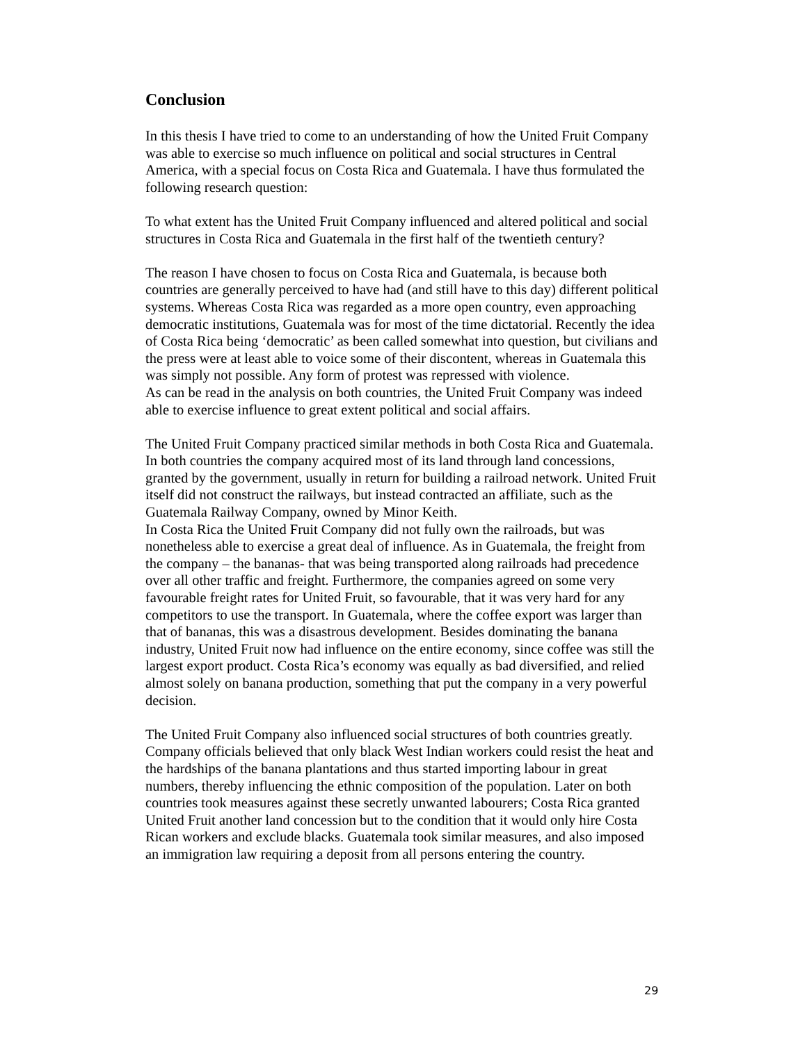Conclusion
In this thesis I have tried to come to an understanding of how the United Fruit Company was able to exercise so much influence on political and social structures in Central America, with a special focus on Costa Rica and Guatemala. I have thus formulated the following research question:
To what extent has the United Fruit Company influenced and altered political and social structures in Costa Rica and Guatemala in the first half of the twentieth century?
The reason I have chosen to focus on Costa Rica and Guatemala, is because both countries are generally perceived to have had (and still have to this day) different political systems. Whereas Costa Rica was regarded as a more open country, even approaching democratic institutions, Guatemala was for most of the time dictatorial. Recently the idea of Costa Rica being ‘democratic’ as been called somewhat into question, but civilians and the press were at least able to voice some of their discontent, whereas in Guatemala this was simply not possible. Any form of protest was repressed with violence.
As can be read in the analysis on both countries, the United Fruit Company was indeed able to exercise influence to great extent political and social affairs.
The United Fruit Company practiced similar methods in both Costa Rica and Guatemala. In both countries the company acquired most of its land through land concessions, granted by the government, usually in return for building a railroad network. United Fruit itself did not construct the railways, but instead contracted an affiliate, such as the Guatemala Railway Company, owned by Minor Keith.
In Costa Rica the United Fruit Company did not fully own the railroads, but was nonetheless able to exercise a great deal of influence. As in Guatemala, the freight from the company – the bananas- that was being transported along railroads had precedence over all other traffic and freight. Furthermore, the companies agreed on some very favourable freight rates for United Fruit, so favourable, that it was very hard for any competitors to use the transport. In Guatemala, where the coffee export was larger than that of bananas, this was a disastrous development. Besides dominating the banana industry, United Fruit now had influence on the entire economy, since coffee was still the largest export product. Costa Rica’s economy was equally as bad diversified, and relied almost solely on banana production, something that put the company in a very powerful decision.
The United Fruit Company also influenced social structures of both countries greatly. Company officials believed that only black West Indian workers could resist the heat and the hardships of the banana plantations and thus started importing labour in great numbers, thereby influencing the ethnic composition of the population. Later on both countries took measures against these secretly unwanted labourers; Costa Rica granted United Fruit another land concession but to the condition that it would only hire Costa Rican workers and exclude blacks. Guatemala took similar measures, and also imposed an immigration law requiring a deposit from all persons entering the country.
29